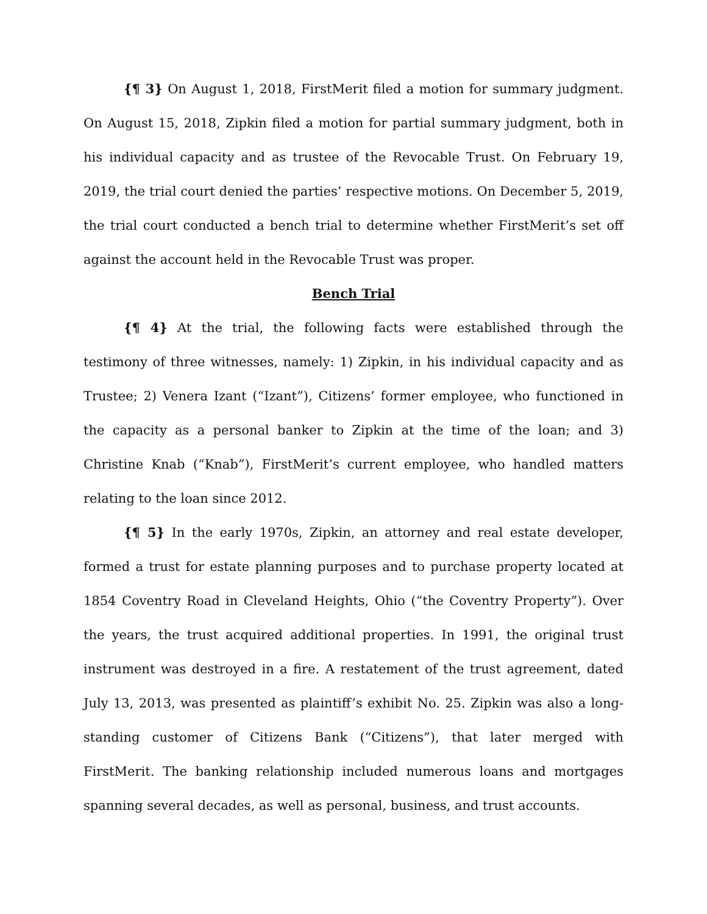{¶ 3} On August 1, 2018, FirstMerit filed a motion for summary judgment. On August 15, 2018, Zipkin filed a motion for partial summary judgment, both in his individual capacity and as trustee of the Revocable Trust. On February 19, 2019, the trial court denied the parties’ respective motions. On December 5, 2019, the trial court conducted a bench trial to determine whether FirstMerit’s set off against the account held in the Revocable Trust was proper.
Bench Trial
{¶ 4} At the trial, the following facts were established through the testimony of three witnesses, namely: 1) Zipkin, in his individual capacity and as Trustee; 2) Venera Izant (“Izant”), Citizens’ former employee, who functioned in the capacity as a personal banker to Zipkin at the time of the loan; and 3) Christine Knab (“Knab”), FirstMerit’s current employee, who handled matters relating to the loan since 2012.
{¶ 5} In the early 1970s, Zipkin, an attorney and real estate developer, formed a trust for estate planning purposes and to purchase property located at 1854 Coventry Road in Cleveland Heights, Ohio (“the Coventry Property”). Over the years, the trust acquired additional properties. In 1991, the original trust instrument was destroyed in a fire. A restatement of the trust agreement, dated July 13, 2013, was presented as plaintiff’s exhibit No. 25. Zipkin was also a long-standing customer of Citizens Bank (“Citizens”), that later merged with FirstMerit. The banking relationship included numerous loans and mortgages spanning several decades, as well as personal, business, and trust accounts.